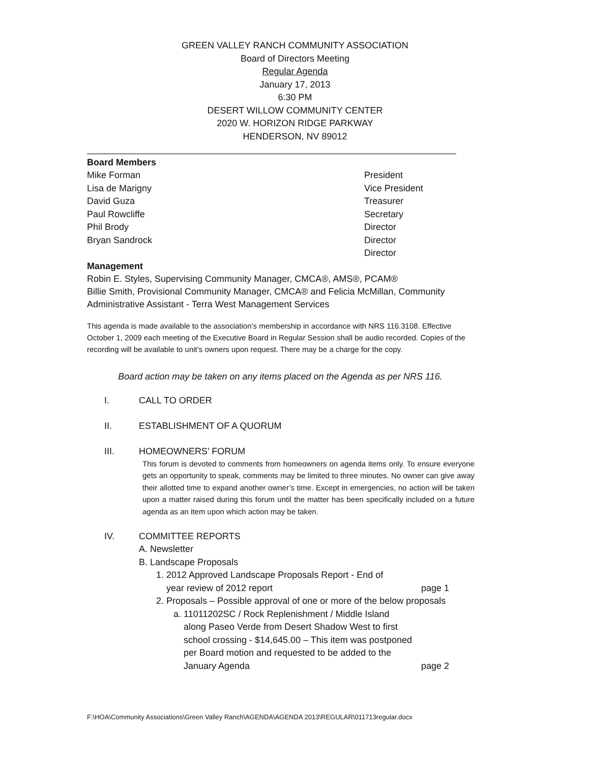GREEN VALLEY RANCH COMMUNITY ASSOCIATION
Board of Directors Meeting
Regular Agenda
January 17, 2013
6:30 PM
DESERT WILLOW COMMUNITY CENTER
2020 W. HORIZON RIDGE PARKWAY
HENDERSON, NV 89012
Board Members
Mike Forman President
Lisa de Marigny Vice President
David Guza Treasurer
Paul Rowcliffe Secretary
Phil Brody Director
Bryan Sandrock Director
Director
Management
Robin E. Styles, Supervising Community Manager, CMCA®, AMS®, PCAM®
Billie Smith, Provisional Community Manager, CMCA® and Felicia McMillan, Community Administrative Assistant - Terra West Management Services
This agenda is made available to the association’s membership in accordance with NRS 116.3108. Effective October 1, 2009 each meeting of the Executive Board in Regular Session shall be audio recorded. Copies of the recording will be available to unit’s owners upon request. There may be a charge for the copy.
Board action may be taken on any items placed on the Agenda as per NRS 116.
I. CALL TO ORDER
II. ESTABLISHMENT OF A QUORUM
III. HOMEOWNERS’ FORUM
This forum is devoted to comments from homeowners on agenda items only. To ensure everyone gets an opportunity to speak, comments may be limited to three minutes. No owner can give away their allotted time to expand another owner’s time. Except in emergencies, no action will be taken upon a matter raised during this forum until the matter has been specifically included on a future agenda as an item upon which action may be taken.
IV. COMMITTEE REPORTS
A. Newsletter
B. Landscape Proposals
1. 2012 Approved Landscape Proposals Report - End of
year review of 2012 report page 1
2. Proposals – Possible approval of one or more of the below proposals
a. 11011202SC / Rock Replenishment / Middle Island
along Paseo Verde from Desert Shadow West to first
school crossing - $14,645.00 – This item was postponed
per Board motion and requested to be added to the
January Agenda page 2
F:\HOA\Community Associations\Green Valley Ranch\AGENDA\AGENDA 2013\REGULAR\011713regular.docx